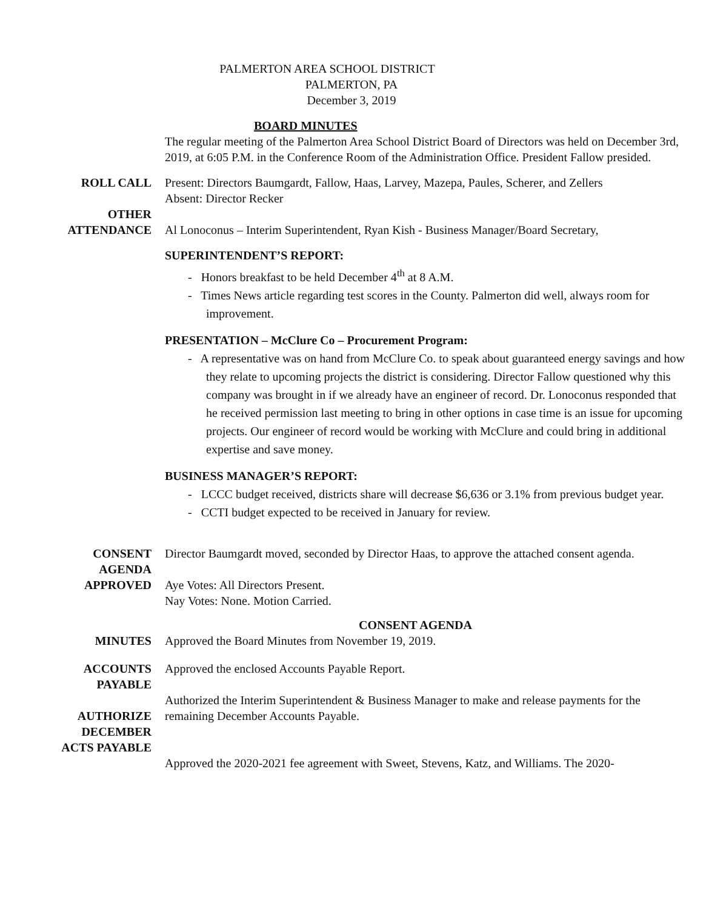PALMERTON AREA SCHOOL DISTRICT
PALMERTON, PA
December 3, 2019
BOARD MINUTES
The regular meeting of the Palmerton Area School District Board of Directors was held on December 3rd, 2019, at 6:05 P.M. in the Conference Room of the Administration Office. President Fallow presided.
ROLL CALL Present: Directors Baumgardt, Fallow, Haas, Larvey, Mazepa, Paules, Scherer, and Zellers
Absent: Director Recker
OTHER
ATTENDANCE
Al Lonoconus – Interim Superintendent, Ryan Kish - Business Manager/Board Secretary,
SUPERINTENDENT’S REPORT:
- Honors breakfast to be held December 4<sup>th</sup> at 8 A.M.
- Times News article regarding test scores in the County. Palmerton did well, always room for improvement.
PRESENTATION – McClure Co – Procurement Program:
- A representative was on hand from McClure Co. to speak about guaranteed energy savings and how they relate to upcoming projects the district is considering. Director Fallow questioned why this company was brought in if we already have an engineer of record. Dr. Lonoconus responded that he received permission last meeting to bring in other options in case time is an issue for upcoming projects. Our engineer of record would be working with McClure and could bring in additional expertise and save money.
BUSINESS MANAGER’S REPORT:
- LCCC budget received, districts share will decrease $6,636 or 3.1% from previous budget year.
- CCTI budget expected to be received in January for review.
CONSENT
AGENDA
APPROVED
Director Baumgardt moved, seconded by Director Haas, to approve the attached consent agenda.
Aye Votes: All Directors Present.
Nay Votes: None. Motion Carried.
MINUTES CONSENT AGENDA
Approved the Board Minutes from November 19, 2019.
ACCOUNTS
PAYABLE
AUTHORIZE
DECEMBER
ACTS PAYABLE
Approved the enclosed Accounts Payable Report.
Authorized the Interim Superintendent & Business Manager to make and release payments for the remaining December Accounts Payable.
Approved the 2020-2021 fee agreement with Sweet, Stevens, Katz, and Williams. The 2020-